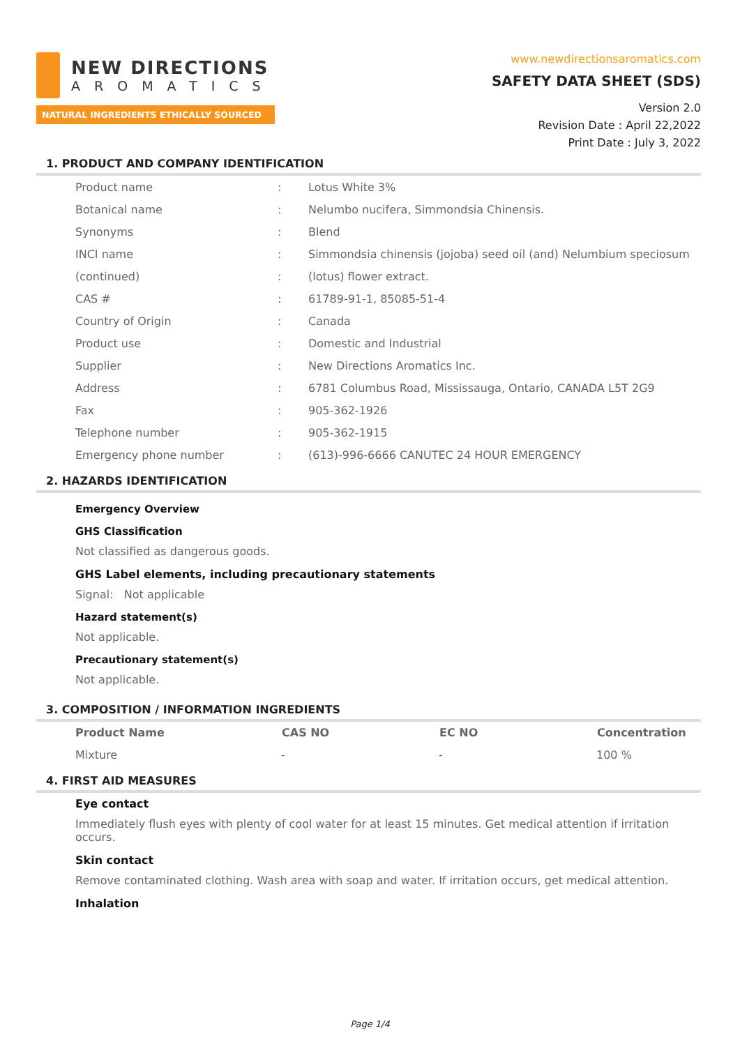NEW DIRECTIONS
AROMATICS
NATURAL INGREDIENTS ETHICALLY SOURCED
www.newdirectionsaromatics.com
SAFETY DATA SHEET (SDS)
Version 2.0
Revision Date : April 22,2022
Print Date : July 3, 2022
1. PRODUCT AND COMPANY IDENTIFICATION
| Product name | : | Lotus White 3% |
| Botanical name | : | Nelumbo nucifera, Simmondsia Chinensis. |
| Synonyms | : | Blend |
| INCI name | : | Simmondsia chinensis (jojoba) seed oil (and) Nelumbium speciosum |
| (continued) | : | (lotus) flower extract. |
| CAS # | : | 61789-91-1, 85085-51-4 |
| Country of Origin | : | Canada |
| Product use | : | Domestic and Industrial |
| Supplier | : | New Directions Aromatics Inc. |
| Address | : | 6781 Columbus Road, Mississauga, Ontario, CANADA L5T 2G9 |
| Fax | : | 905-362-1926 |
| Telephone number | : | 905-362-1915 |
| Emergency phone number | : | (613)-996-6666 CANUTEC 24 HOUR EMERGENCY |
2. HAZARDS IDENTIFICATION
Emergency Overview
GHS Classification
Not classified as dangerous goods.
GHS Label elements, including precautionary statements
Signal: Not applicable
Hazard statement(s)
Not applicable.
Precautionary statement(s)
Not applicable.
3. COMPOSITION / INFORMATION INGREDIENTS
| Product Name | CAS NO | EC NO | Concentration |
| --- | --- | --- | --- |
| Mixture | - | - | 100 % |
4. FIRST AID MEASURES
Eye contact
Immediately flush eyes with plenty of cool water for at least 15 minutes. Get medical attention if irritation occurs.
Skin contact
Remove contaminated clothing. Wash area with soap and water. If irritation occurs, get medical attention.
Inhalation
Page 1/4